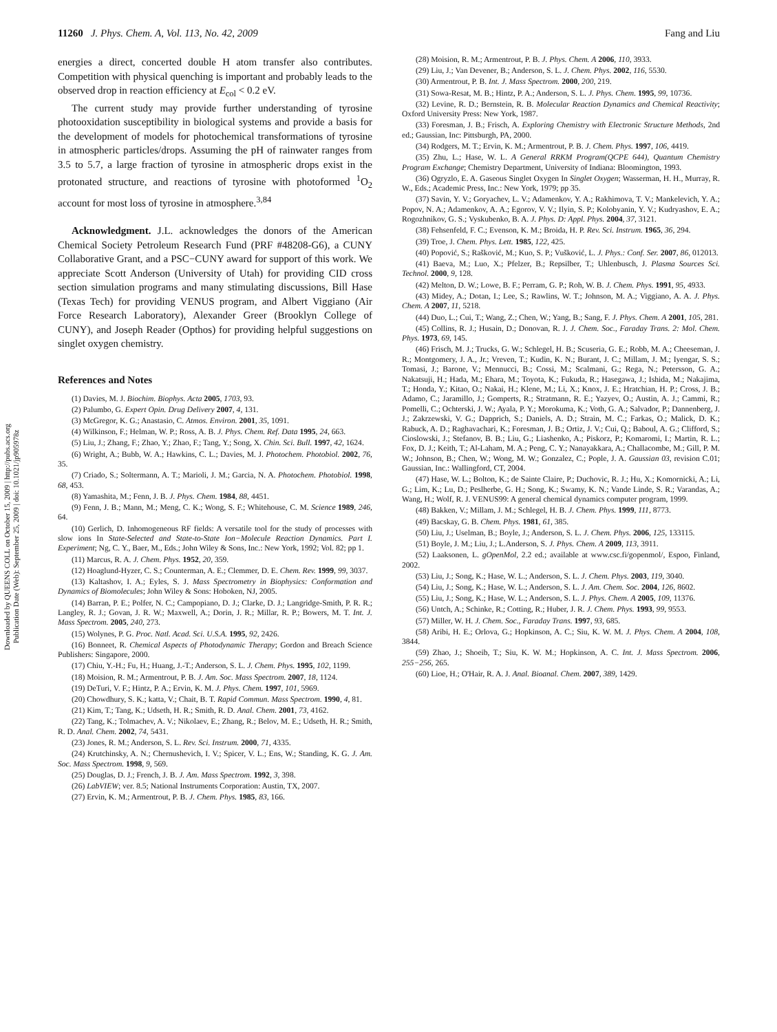Downloaded by QUEENS COLL on October 15, 2009 | http://pubs.acs.org
Publication Date (Web): September 25, 2009 | doi: 10.1021/jp905978z
11260 J. Phys. Chem. A, Vol. 113, No. 42, 2009 Fang and Liu
energies a direct, concerted double H atom transfer also contributes. Competition with physical quenching is important and probably leads to the observed drop in reaction efficiency at E<sub>col</sub> < 0.2 eV.
The current study may provide further understanding of tyrosine photooxidation susceptibility in biological systems and provide a basis for the development of models for photochemical transformations of tyrosine in atmospheric particles/drops. Assuming the pH of rainwater ranges from 3.5 to 5.7, a large fraction of tyrosine in atmospheric drops exist in the protonated structure, and reactions of tyrosine with photoformed <sup>1</sup>O<sub>2</sub> account for most loss of tyrosine in atmosphere.<sup>3,84</sup>
Acknowledgment. J.L. acknowledges the donors of the American Chemical Society Petroleum Research Fund (PRF #48208-G6), a CUNY Collaborative Grant, and a PSC−CUNY award for support of this work. We appreciate Scott Anderson (University of Utah) for providing CID cross section simulation programs and many stimulating discussions, Bill Hase (Texas Tech) for providing VENUS program, and Albert Viggiano (Air Force Research Laboratory), Alexander Greer (Brooklyn College of CUNY), and Joseph Reader (Opthos) for providing helpful suggestions on singlet oxygen chemistry.
References and Notes
(1) Davies, M. J. Biochim. Biophys. Acta 2005, 1703, 93.
(2) Palumbo, G. Expert Opin. Drug Delivery 2007, 4, 131.
(3) McGregor, K. G.; Anastasio, C. Atmos. Environ. 2001, 35, 1091.
(4) Wilkinson, F.; Helman, W. P.; Ross, A. B. J. Phys. Chem. Ref. Data 1995, 24, 663.
(5) Liu, J.; Zhang, F.; Zhao, Y.; Zhao, F.; Tang, Y.; Song, X. Chin. Sci. Bull. 1997, 42, 1624.
(6) Wright, A.; Bubb, W. A.; Hawkins, C. L.; Davies, M. J. Photochem. Photobiol. 2002, 76, 35.
(7) Criado, S.; Soltermann, A. T.; Marioli, J. M.; Garcia, N. A. Photochem. Photobiol. 1998, 68, 453.
(8) Yamashita, M.; Fenn, J. B. J. Phys. Chem. 1984, 88, 4451.
(9) Fenn, J. B.; Mann, M.; Meng, C. K.; Wong, S. F.; Whitehouse, C. M. Science 1989, 246, 64.
(10) Gerlich, D. Inhomogeneous RF fields: A versatile tool for the study of processes with slow ions In State-Selected and State-to-State Ion−Molecule Reaction Dynamics. Part I. Experiment; Ng, C. Y., Baer, M., Eds.; John Wiley & Sons, Inc.: New York, 1992; Vol. 82; pp 1.
(11) Marcus, R. A. J. Chem. Phys. 1952, 20, 359.
(12) Hoaglund-Hyzer, C. S.; Counterman, A. E.; Clemmer, D. E. Chem. Rev. 1999, 99, 3037.
(13) Kaltashov, I. A.; Eyles, S. J. Mass Spectrometry in Biophysics: Conformation and Dynamics of Biomolecules; John Wiley & Sons: Hoboken, NJ, 2005.
(14) Barran, P. E.; Polfer, N. C.; Campopiano, D. J.; Clarke, D. J.; Langridge-Smith, P. R. R.; Langley, R. J.; Govan, J. R. W.; Maxwell, A.; Dorin, J. R.; Millar, R. P.; Bowers, M. T. Int. J. Mass Spectrom. 2005, 240, 273.
(15) Wolynes, P. G. Proc. Natl. Acad. Sci. U.S.A. 1995, 92, 2426.
(16) Bonneet, R. Chemical Aspects of Photodynamic Therapy; Gordon and Breach Science Publishers: Singapore, 2000.
(17) Chiu, Y.-H.; Fu, H.; Huang, J.-T.; Anderson, S. L. J. Chem. Phys. 1995, 102, 1199.
(18) Moision, R. M.; Armentrout, P. B. J. Am. Soc. Mass Spectrom. 2007, 18, 1124.
(19) DeTuri, V. F.; Hintz, P. A.; Ervin, K. M. J. Phys. Chem. 1997, 101, 5969.
(20) Chowdhury, S. K.; katta, V.; Chait, B. T. Rapid Commun. Mass Spectrom. 1990, 4, 81.
(21) Kim, T.; Tang, K.; Udseth, H. R.; Smith, R. D. Anal. Chem. 2001, 73, 4162.
(22) Tang, K.; Tolmachev, A. V.; Nikolaev, E.; Zhang, R.; Belov, M. E.; Udseth, H. R.; Smith, R. D. Anal. Chem. 2002, 74, 5431.
(23) Jones, R. M.; Anderson, S. L. Rev. Sci. Instrum. 2000, 71, 4335.
(24) Krutchinsky, A. N.; Chernushevich, I. V.; Spicer, V. L.; Ens, W.; Standing, K. G. J. Am. Soc. Mass Spectrom. 1998, 9, 569.
(25) Douglas, D. J.; French, J. B. J. Am. Mass Spectrom. 1992, 3, 398.
(26) LabVIEW; ver. 8.5; National Instruments Corporation: Austin, TX, 2007.
(27) Ervin, K. M.; Armentrout, P. B. J. Chem. Phys. 1985, 83, 166.
(28) Moision, R. M.; Armentrout, P. B. J. Phys. Chem. A 2006, 110, 3933.
(29) Liu, J.; Van Devener, B.; Anderson, S. L. J. Chem. Phys. 2002, 116, 5530.
(30) Armentrout, P. B. Int. J. Mass Spectrom. 2000, 200, 219.
(31) Sowa-Resat, M. B.; Hintz, P. A.; Anderson, S. L. J. Phys. Chem. 1995, 99, 10736.
(32) Levine, R. D.; Bernstein, R. B. Molecular Reaction Dynamics and Chemical Reactivity; Oxford University Press: New York, 1987.
(33) Foresman, J. B.; Frisch, A. Exploring Chemistry with Electronic Structure Methods, 2nd ed.; Gaussian, Inc: Pittsburgh, PA, 2000.
(34) Rodgers, M. T.; Ervin, K. M.; Armentrout, P. B. J. Chem. Phys. 1997, 106, 4419.
(35) Zhu, L.; Hase, W. L. A General RRKM Program(QCPE 644), Quantum Chemistry Program Exchange; Chemistry Department, University of Indiana: Bloomington, 1993.
(36) Ogryzlo, E. A. Gaseous Singlet Oxygen In Singlet Oxygen; Wasserman, H. H., Murray, R. W., Eds.; Academic Press, Inc.: New York, 1979; pp 35.
(37) Savin, Y. V.; Goryachev, L. V.; Adamenkov, Y. A.; Rakhimova, T. V.; Mankelevich, Y. A.; Popov, N. A.; Adamenkov, A. A.; Egorov, V. V.; Ilyin, S. P.; Kolobyanin, Y. V.; Kudryashov, E. A.; Rogozhnikov, G. S.; Vyskubenko, B. A. J. Phys. D: Appl. Phys. 2004, 37, 3121.
(38) Fehsenfeld, F. C.; Evenson, K. M.; Broida, H. P. Rev. Sci. Instrum. 1965, 36, 294.
(39) Troe, J. Chem. Phys. Lett. 1985, 122, 425.
(40) Popović, S.; Rašković, M.; Kuo, S. P.; Vušković, L. J. Phys.: Conf. Ser. 2007, 86, 012013.
(41) Baeva, M.; Luo, X.; Pfelzer, B.; Repsilber, T.; Uhlenbusch, J. Plasma Sources Sci. Technol. 2000, 9, 128.
(42) Melton, D. W.; Lowe, B. F.; Perram, G. P.; Roh, W. B. J. Chem. Phys. 1991, 95, 4933.
(43) Midey, A.; Dotan, I.; Lee, S.; Rawlins, W. T.; Johnson, M. A.; Viggiano, A. A. J. Phys. Chem. A 2007, 11, 5218.
(44) Duo, L.; Cui, T.; Wang, Z.; Chen, W.; Yang, B.; Sang, F. J. Phys. Chem. A 2001, 105, 281.
(45) Collins, R. J.; Husain, D.; Donovan, R. J. J. Chem. Soc., Faraday Trans. 2: Mol. Chem. Phys. 1973, 69, 145.
(46) Frisch, M. J.; Trucks, G. W.; Schlegel, H. B.; Scuseria, G. E.; Robb, M. A.; Cheeseman, J. R.; Montgomery, J. A., Jr.; Vreven, T.; Kudin, K. N.; Burant, J. C.; Millam, J. M.; Iyengar, S. S.; Tomasi, J.; Barone, V.; Mennucci, B.; Cossi, M.; Scalmani, G.; Rega, N.; Petersson, G. A.; Nakatsuji, H.; Hada, M.; Ehara, M.; Toyota, K.; Fukuda, R.; Hasegawa, J.; Ishida, M.; Nakajima, T.; Honda, Y.; Kitao, O.; Nakai, H.; Klene, M.; Li, X.; Knox, J. E.; Hratchian, H. P.; Cross, J. B.; Adamo, C.; Jaramillo, J.; Gomperts, R.; Stratmann, R. E.; Yazyev, O.; Austin, A. J.; Cammi, R.; Pomelli, C.; Ochterski, J. W.; Ayala, P. Y.; Morokuma, K.; Voth, G. A.; Salvador, P.; Dannenberg, J. J.; Zakrzewski, V. G.; Dapprich, S.; Daniels, A. D.; Strain, M. C.; Farkas, O.; Malick, D. K.; Rabuck, A. D.; Raghavachari, K.; Foresman, J. B.; Ortiz, J. V.; Cui, Q.; Baboul, A. G.; Clifford, S.; Cioslowski, J.; Stefanov, B. B.; Liu, G.; Liashenko, A.; Piskorz, P.; Komaromi, I.; Martin, R. L.; Fox, D. J.; Keith, T.; Al-Laham, M. A.; Peng, C. Y.; Nanayakkara, A.; Challacombe, M.; Gill, P. M. W.; Johnson, B.; Chen, W.; Wong, M. W.; Gonzalez, C.; Pople, J. A. Gaussian 03, revision C.01; Gaussian, Inc.: Wallingford, CT, 2004.
(47) Hase, W. L.; Bolton, K.; de Sainte Claire, P.; Duchovic, R. J.; Hu, X.; Komornicki, A.; Li, G.; Lim, K.; Lu, D.; Peslherbe, G. H.; Song, K.; Swamy, K. N.; Vande Linde, S. R.; Varandas, A.; Wang, H.; Wolf, R. J. VENUS99: A general chemical dynamics computer program, 1999.
(48) Bakken, V.; Millam, J. M.; Schlegel, H. B. J. Chem. Phys. 1999, 111, 8773.
(49) Bacskay, G. B. Chem. Phys. 1981, 61, 385.
(50) Liu, J.; Uselman, B.; Boyle, J.; Anderson, S. L. J. Chem. Phys. 2006, 125, 133115.
(51) Boyle, J. M.; Liu, J.; L.Anderson, S. J. Phys. Chem. A 2009, 113, 3911.
(52) Laaksonen, L. gOpenMol, 2.2 ed.; available at www.csc.fi/gopenmol/, Espoo, Finland, 2002.
(53) Liu, J.; Song, K.; Hase, W. L.; Anderson, S. L. J. Chem. Phys. 2003, 119, 3040.
(54) Liu, J.; Song, K.; Hase, W. L.; Anderson, S. L. J. Am. Chem. Soc. 2004, 126, 8602.
(55) Liu, J.; Song, K.; Hase, W. L.; Anderson, S. L. J. Phys. Chem. A 2005, 109, 11376.
(56) Untch, A.; Schinke, R.; Cotting, R.; Huber, J. R. J. Chem. Phys. 1993, 99, 9553.
(57) Miller, W. H. J. Chem. Soc., Faraday Trans. 1997, 93, 685.
(58) Aribi, H. E.; Orlova, G.; Hopkinson, A. C.; Siu, K. W. M. J. Phys. Chem. A 2004, 108, 3844.
(59) Zhao, J.; Shoeib, T.; Siu, K. W. M.; Hopkinson, A. C. Int. J. Mass Spectrom. 2006, 255−256, 265.
(60) Lioe, H.; O'Hair, R. A. J. Anal. Bioanal. Chem. 2007, 389, 1429.